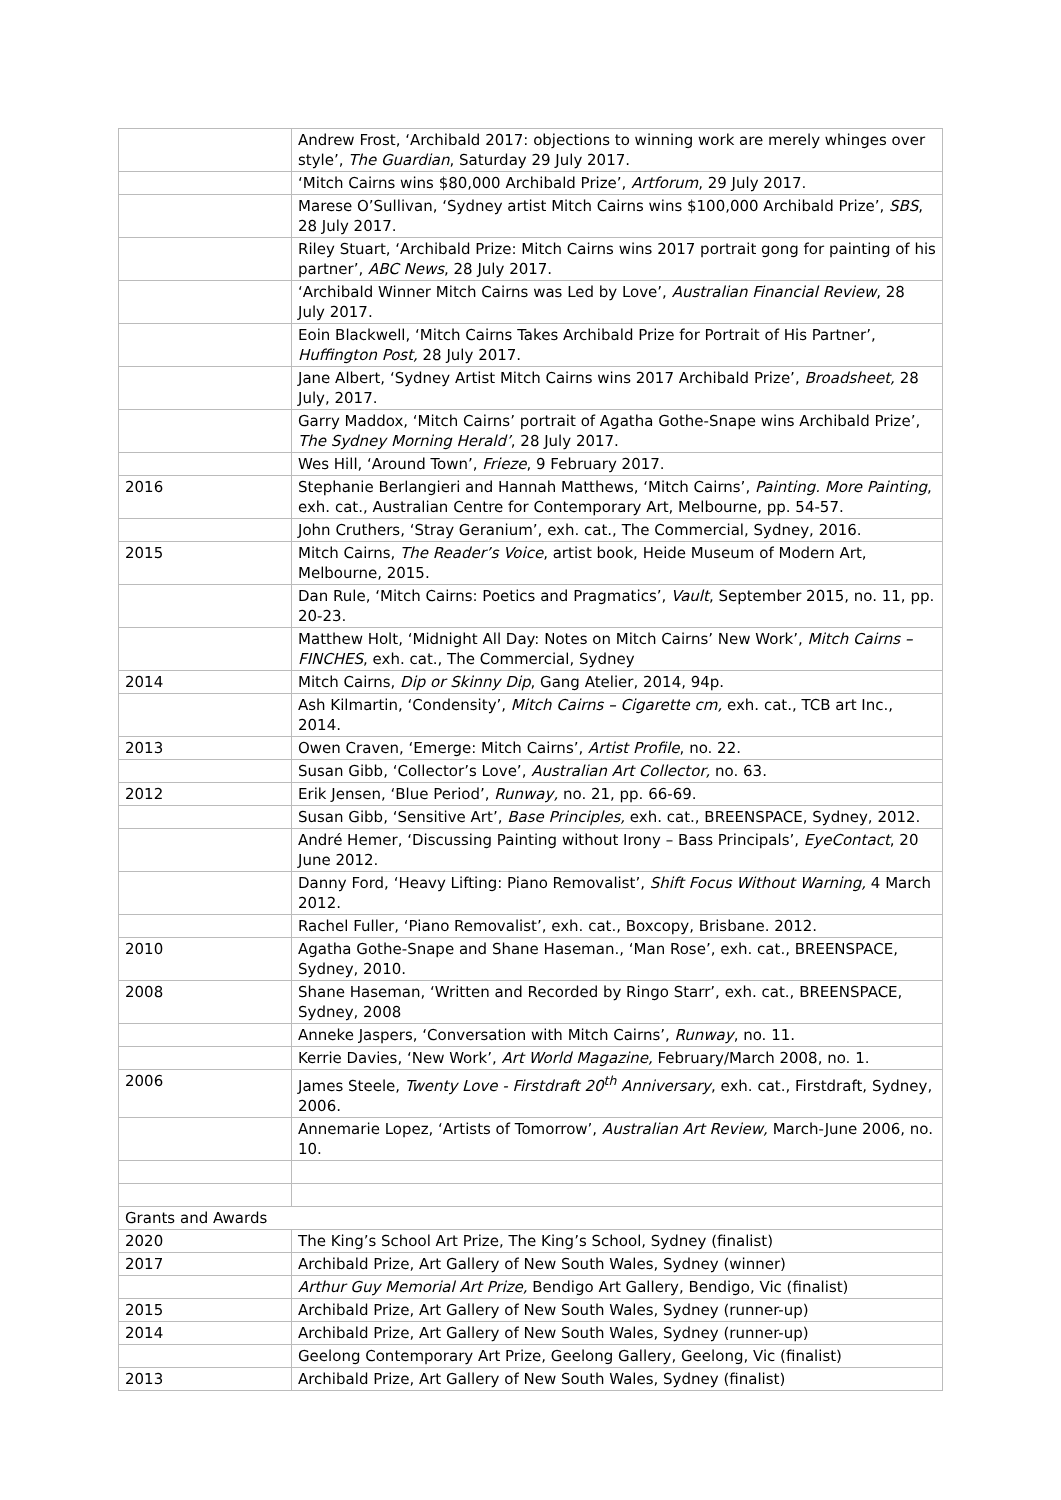| | Andrew Frost, ‘Archibald 2017: objections to winning work are merely whinges over style’, The Guardian , Saturday 29 July 2017. |
| | ‘Mitch Cairns wins $80,000 Archibald Prize’, Artforum , 29 July 2017. |
| | Marese O’Sullivan, ‘Sydney artist Mitch Cairns wins $100,000 Archibald Prize’, SBS , 28 July 2017. |
| | Riley Stuart, ‘Archibald Prize: Mitch Cairns wins 2017 portrait gong for painting of his partner’, ABC News , 28 July 2017. |
| | ‘Archibald Winner Mitch Cairns was Led by Love’, Australian Financial Review , 28 July 2017. |
| | Eoin Blackwell, ‘Mitch Cairns Takes Archibald Prize for Portrait of His Partner’, Huffington Post, 28 July 2017. |
| | Jane Albert, ‘Sydney Artist Mitch Cairns wins 2017 Archibald Prize’, Broadsheet, 28 July, 2017. |
| | Garry Maddox, ‘Mitch Cairns’ portrait of Agatha Gothe-Snape wins Archibald Prize’, The Sydney Morning Herald’ , 28 July 2017. |
| | Wes Hill, ‘Around Town’, Frieze , 9 February 2017. |
| 2016 | Stephanie Berlangieri and Hannah Matthews, ‘Mitch Cairns’, Painting. More Painting , exh. cat., Australian Centre for Contemporary Art, Melbourne, pp. 54-57. |
| | John Cruthers, ‘Stray Geranium’, exh. cat., The Commercial, Sydney, 2016. |
| 2015 | Mitch Cairns, The Reader’s Voice , artist book, Heide Museum of Modern Art, Melbourne, 2015. |
| | Dan Rule, ‘Mitch Cairns: Poetics and Pragmatics’, Vault , September 2015, no. 11, pp. 20-23. |
| | Matthew Holt, ‘Midnight All Day: Notes on Mitch Cairns’ New Work’, Mitch Cairns – FINCHES , exh. cat., The Commercial, Sydney |
| 2014 | Mitch Cairns, Dip or Skinny Dip , Gang Atelier, 2014, 94p. |
| | Ash Kilmartin, ‘Condensity’, Mitch Cairns – Cigarette cm, exh. cat., TCB art Inc., 2014. |
| 2013 | Owen Craven, ‘Emerge: Mitch Cairns’, Artist Profile , no. 22. |
| | Susan Gibb, ‘Collector’s Love’, Australian Art Collector, no. 63. |
| 2012 | Erik Jensen, ‘Blue Period’, Runway, no. 21, pp. 66-69. |
| | Susan Gibb, ‘Sensitive Art’, Base Principles, exh. cat., BREENSPACE, Sydney, 2012. |
| | André Hemer, ‘Discussing Painting without Irony – Bass Principals’, EyeContact , 20 June 2012. |
| | Danny Ford, ‘Heavy Lifting: Piano Removalist’, Shift Focus Without Warning, 4 March 2012. |
| | Rachel Fuller, ‘Piano Removalist’, exh. cat., Boxcopy, Brisbane. 2012. |
| 2010 | Agatha Gothe-Snape and Shane Haseman., ‘Man Rose’, exh. cat., BREENSPACE, Sydney, 2010. |
| 2008 | Shane Haseman, ‘Written and Recorded by Ringo Starr’, exh. cat., BREENSPACE, Sydney, 2008 |
| | Anneke Jaspers, ‘Conversation with Mitch Cairns’, Runway , no. 11. |
| | Kerrie Davies, ‘New Work’, Art World Magazine, February/March 2008, no. 1. |
| 2006 | James Steele, Twenty Love - Firstdraft 20<sup>th</sup> Anniversary , exh. cat., Firstdraft, Sydney, 2006. |
| | Annemarie Lopez, ‘Artists of Tomorrow’, Australian Art Review, March-June 2006, no. 10. |
| Grants and Awards | |
| 2020 | The King’s School Art Prize, The King’s School, Sydney (finalist) |
| 2017 | Archibald Prize, Art Gallery of New South Wales, Sydney (winner) |
| | Arthur Guy Memorial Art Prize, Bendigo Art Gallery, Bendigo, Vic (finalist) |
| 2015 | Archibald Prize, Art Gallery of New South Wales, Sydney (runner-up) |
| 2014 | Archibald Prize, Art Gallery of New South Wales, Sydney (runner-up) |
| | Geelong Contemporary Art Prize, Geelong Gallery, Geelong, Vic (finalist) |
| 2013 | Archibald Prize, Art Gallery of New South Wales, Sydney (finalist) |